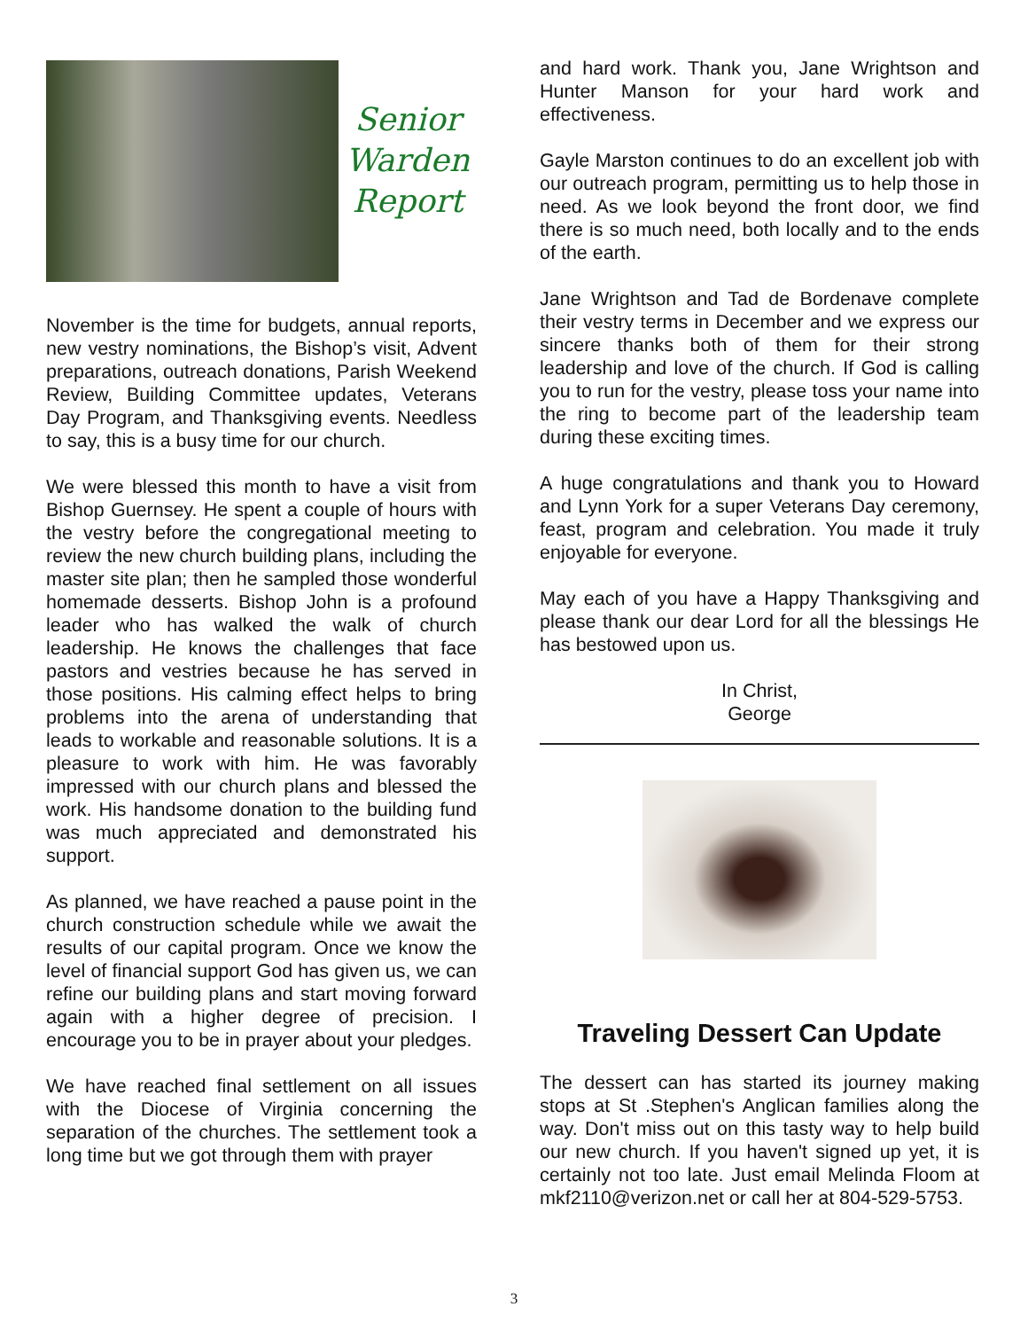Senior Warden Report
November is the time for budgets, annual reports, new vestry nominations, the Bishop’s visit, Advent preparations, outreach donations, Parish Weekend Review, Building Committee updates, Veterans Day Program, and Thanksgiving events. Needless to say, this is a busy time for our church.
We were blessed this month to have a visit from Bishop Guernsey. He spent a couple of hours with the vestry before the congregational meeting to review the new church building plans, including the master site plan; then he sampled those wonderful homemade desserts. Bishop John is a profound leader who has walked the walk of church leadership. He knows the challenges that face pastors and vestries because he has served in those positions. His calming effect helps to bring problems into the arena of understanding that leads to workable and reasonable solutions. It is a pleasure to work with him. He was favorably impressed with our church plans and blessed the work. His handsome donation to the building fund was much appreciated and demonstrated his support.
As planned, we have reached a pause point in the church construction schedule while we await the results of our capital program. Once we know the level of financial support God has given us, we can refine our building plans and start moving forward again with a higher degree of precision. I encourage you to be in prayer about your pledges.
We have reached final settlement on all issues with the Diocese of Virginia concerning the separation of the churches. The settlement took a long time but we got through them with prayer
and hard work. Thank you, Jane Wrightson and Hunter Manson for your hard work and effectiveness.
Gayle Marston continues to do an excellent job with our outreach program, permitting us to help those in need. As we look beyond the front door, we find there is so much need, both locally and to the ends of the earth.
Jane Wrightson and Tad de Bordenave complete their vestry terms in December and we express our sincere thanks both of them for their strong leadership and love of the church. If God is calling you to run for the vestry, please toss your name into the ring to become part of the leadership team during these exciting times.
A huge congratulations and thank you to Howard and Lynn York for a super Veterans Day ceremony, feast, program and celebration. You made it truly enjoyable for everyone.
May each of you have a Happy Thanksgiving and please thank our dear Lord for all the blessings He has bestowed upon us.
In Christ,
George
Traveling Dessert Can Update
The dessert can has started its journey making stops at St .Stephen's Anglican families along the way. Don't miss out on this tasty way to help build our new church. If you haven't signed up yet, it is certainly not too late. Just email Melinda Floom at mkf2110@verizon.net or call her at 804-529-5753.
3